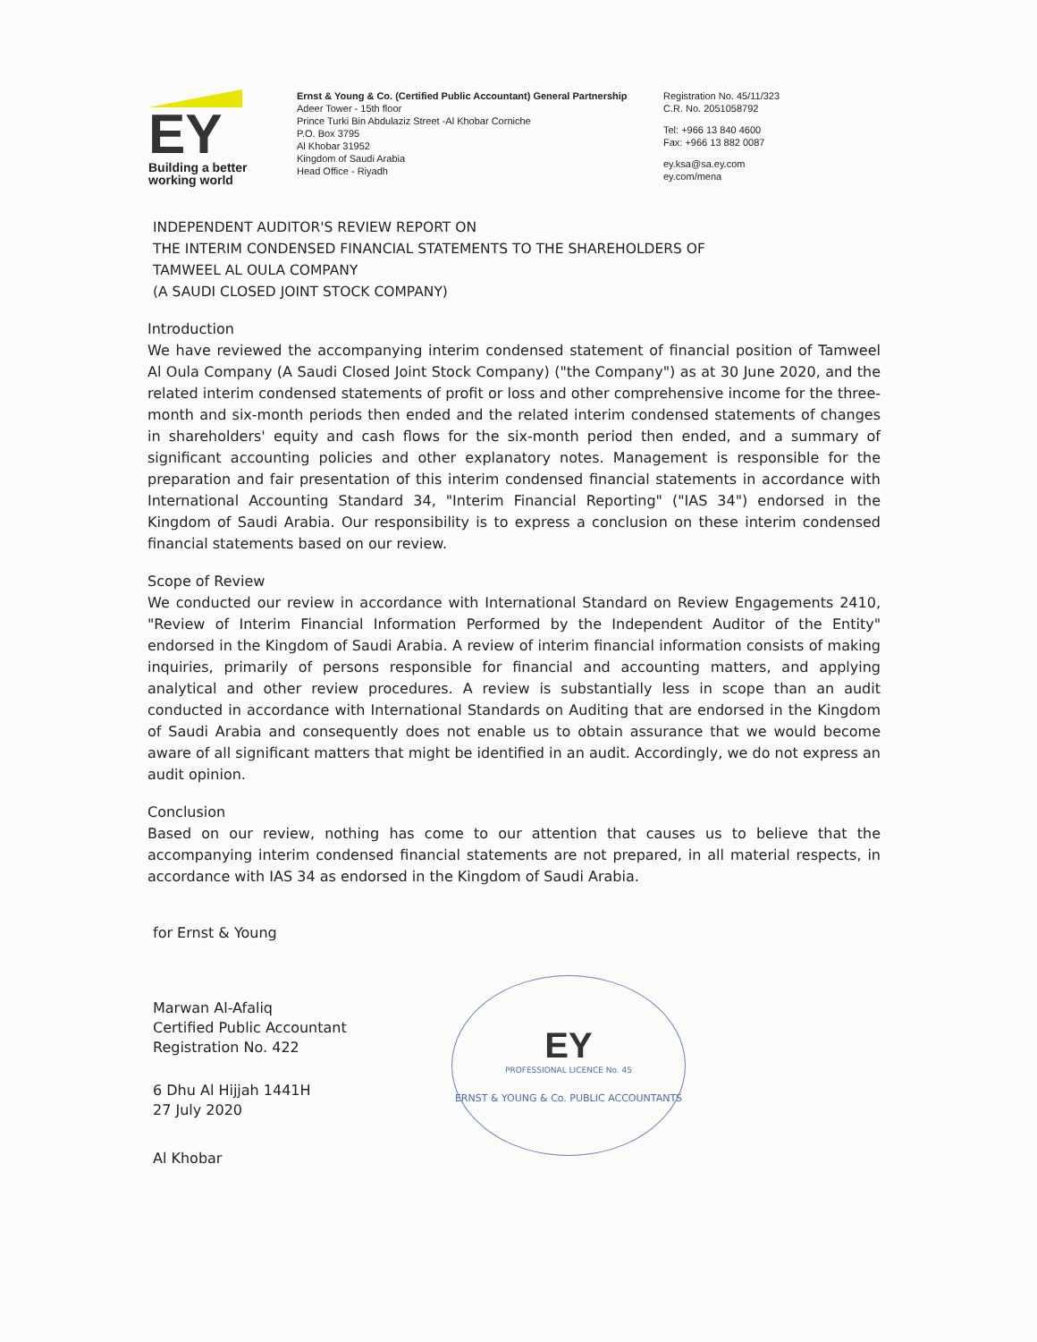EY
Building a better
working world
Ernst & Young & Co. (Certified Public Accountant) General Partnership
Adeer Tower - 15th floor
Prince Turki Bin Abdulaziz Street -Al Khobar Corniche
P.O. Box 3795
Al Khobar 31952
Kingdom of Saudi Arabia
Head Office - Riyadh
Registration No. 45/11/323
C.R. No. 2051058792
Tel: +966 13 840 4600
Fax: +966 13 882 0087
ey.ksa@sa.ey.com
ey.com/mena
INDEPENDENT AUDITOR'S REVIEW REPORT ON
THE INTERIM CONDENSED FINANCIAL STATEMENTS TO THE SHAREHOLDERS OF
TAMWEEL AL OULA COMPANY
(A SAUDI CLOSED JOINT STOCK COMPANY)
Introduction
We have reviewed the accompanying interim condensed statement of financial position of Tamweel Al Oula Company (A Saudi Closed Joint Stock Company) ("the Company") as at 30 June 2020, and the related interim condensed statements of profit or loss and other comprehensive income for the three-month and six-month periods then ended and the related interim condensed statements of changes in shareholders' equity and cash flows for the six-month period then ended, and a summary of significant accounting policies and other explanatory notes. Management is responsible for the preparation and fair presentation of this interim condensed financial statements in accordance with International Accounting Standard 34, "Interim Financial Reporting" ("IAS 34") endorsed in the Kingdom of Saudi Arabia. Our responsibility is to express a conclusion on these interim condensed financial statements based on our review.
Scope of Review
We conducted our review in accordance with International Standard on Review Engagements 2410, "Review of Interim Financial Information Performed by the Independent Auditor of the Entity" endorsed in the Kingdom of Saudi Arabia. A review of interim financial information consists of making inquiries, primarily of persons responsible for financial and accounting matters, and applying analytical and other review procedures. A review is substantially less in scope than an audit conducted in accordance with International Standards on Auditing that are endorsed in the Kingdom of Saudi Arabia and consequently does not enable us to obtain assurance that we would become aware of all significant matters that might be identified in an audit. Accordingly, we do not express an audit opinion.
Conclusion
Based on our review, nothing has come to our attention that causes us to believe that the accompanying interim condensed financial statements are not prepared, in all material respects, in accordance with IAS 34 as endorsed in the Kingdom of Saudi Arabia.
for Ernst & Young
Marwan Al-Afaliq
Certified Public Accountant
Registration No. 422
6 Dhu Al Hijjah 1441H
27 July 2020
Al Khobar
EY
PROFESSIONAL LICENCE No. 45
ERNST & YOUNG & Co. PUBLIC ACCOUNTANTS